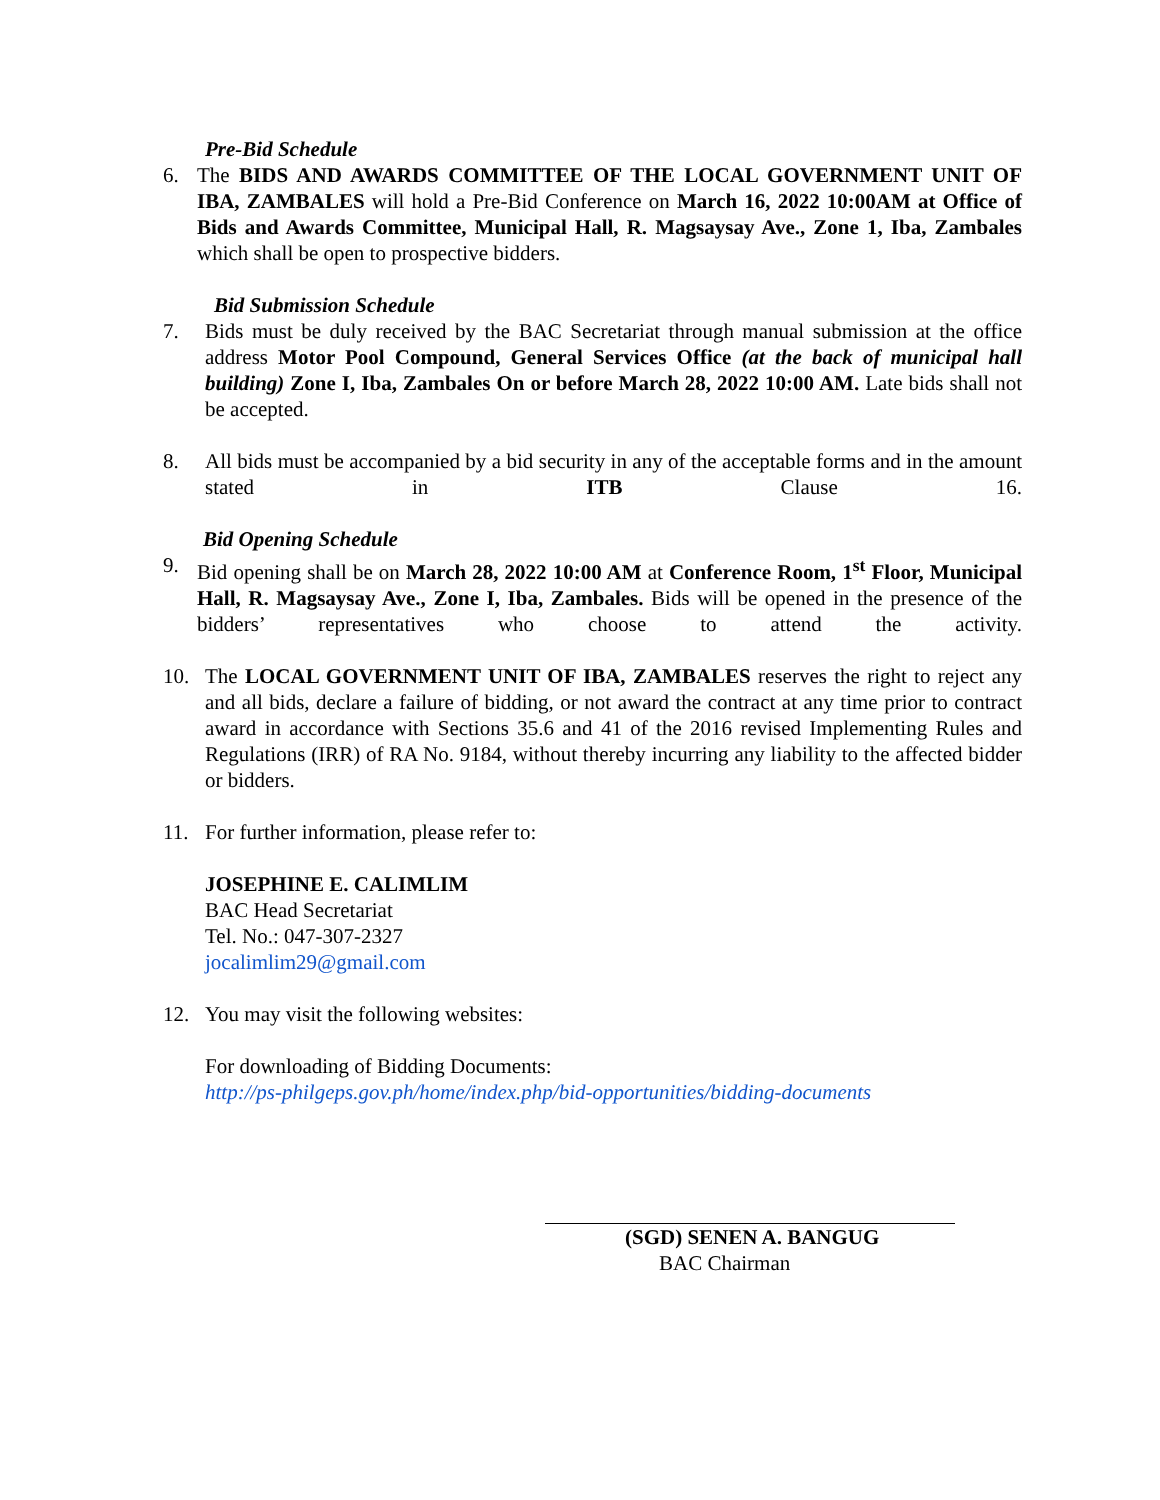Pre-Bid Schedule
6. The BIDS AND AWARDS COMMITTEE OF THE LOCAL GOVERNMENT UNIT OF IBA, ZAMBALES will hold a Pre-Bid Conference on March 16, 2022 10:00AM at Office of Bids and Awards Committee, Municipal Hall, R. Magsaysay Ave., Zone 1, Iba, Zambales which shall be open to prospective bidders.
Bid Submission Schedule
7. Bids must be duly received by the BAC Secretariat through manual submission at the office address Motor Pool Compound, General Services Office (at the back of municipal hall building) Zone I, Iba, Zambales On or before March 28, 2022 10:00 AM. Late bids shall not be accepted.
8. All bids must be accompanied by a bid security in any of the acceptable forms and in the amount stated in ITB Clause 16.
Bid Opening Schedule
9. Bid opening shall be on March 28, 2022 10:00 AM at Conference Room, 1<sup>st</sup> Floor, Municipal Hall, R. Magsaysay Ave., Zone I, Iba, Zambales. Bids will be opened in the presence of the bidders’ representatives who choose to attend the activity.
10. The LOCAL GOVERNMENT UNIT OF IBA, ZAMBALES reserves the right to reject any and all bids, declare a failure of bidding, or not award the contract at any time prior to contract award in accordance with Sections 35.6 and 41 of the 2016 revised Implementing Rules and Regulations (IRR) of RA No. 9184, without thereby incurring any liability to the affected bidder or bidders.
11. For further information, please refer to:
JOSEPHINE E. CALIMLIM
BAC Head Secretariat
Tel. No.: 047-307-2327
jocalimlim29@gmail.com
12. You may visit the following websites:
For downloading of Bidding Documents:
http://ps-philgeps.gov.ph/home/index.php/bid-opportunities/bidding-documents
(SGD) SENEN A. BANGUG
BAC Chairman